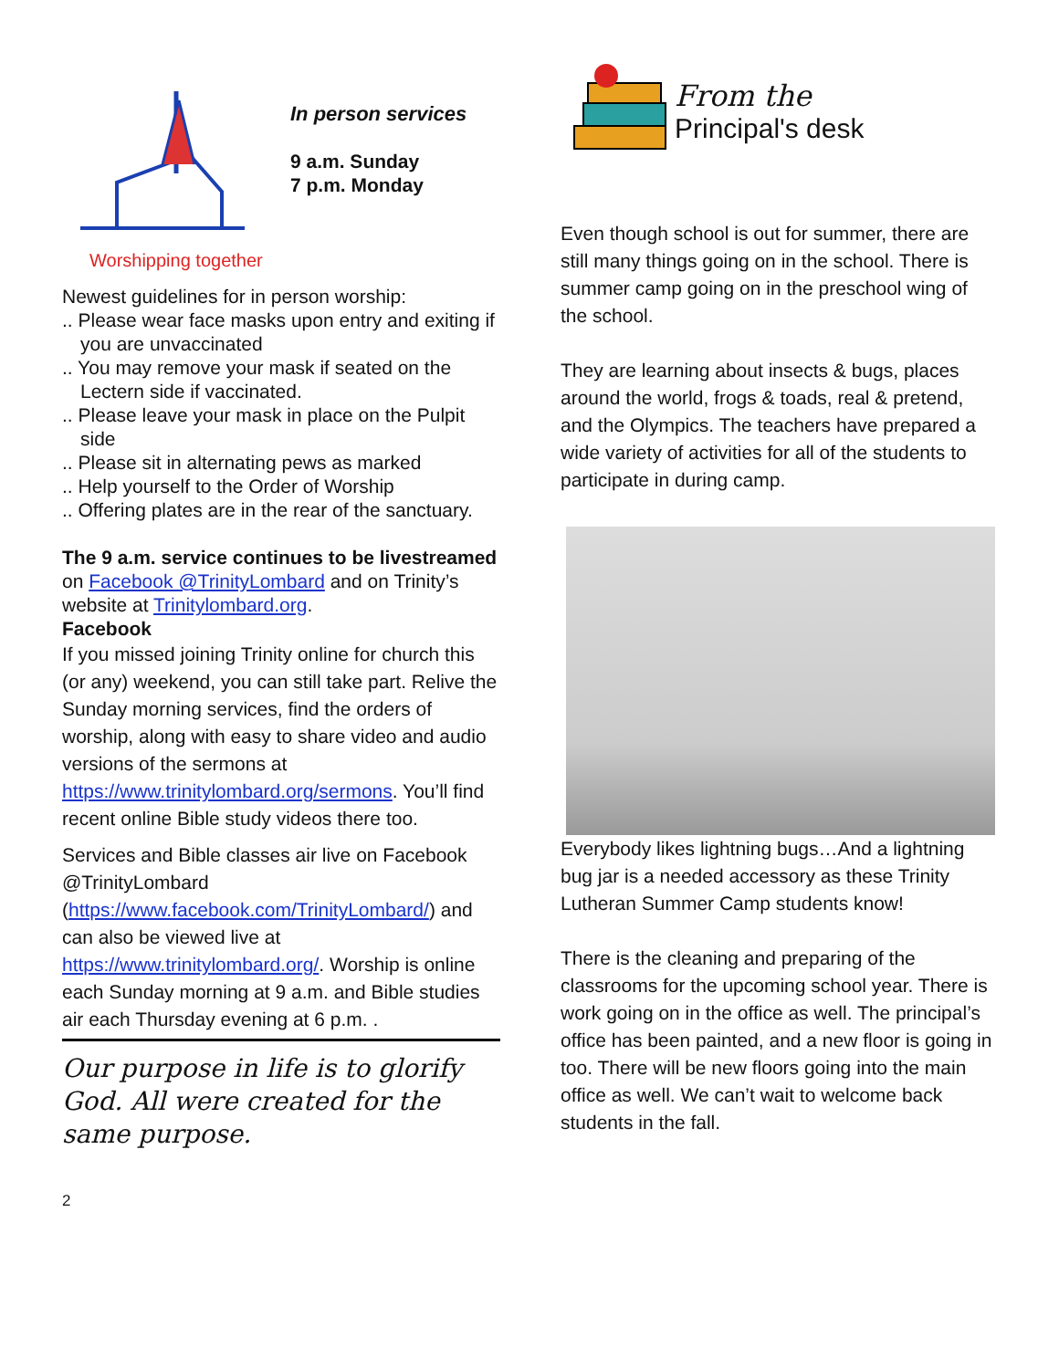Worshipping together
In person services
9 a.m. Sunday
7 p.m. Monday
Newest guidelines for in person worship:
.. Please wear face masks upon entry and exiting if you are unvaccinated
.. You may remove your mask if seated on the Lectern side if vaccinated.
.. Please leave your mask in place on the Pulpit side
.. Please sit in alternating pews as marked
.. Help yourself to the Order of Worship
.. Offering plates are in the rear of the sanctuary.
The 9 a.m. service continues to be livestreamed on Facebook @TrinityLombard and on Trinity’s website at Trinitylombard.org.
Facebook
If you missed joining Trinity online for church this (or any) weekend, you can still take part. Relive the Sunday morning services, find the orders of worship, along with easy to share video and audio versions of the sermons at https://www.trinitylombard.org/sermons. You’ll find recent online Bible study videos there too.
Services and Bible classes air live on Facebook @TrinityLombard (https://www.facebook.com/TrinityLombard/) and can also be viewed live at https://www.trinitylombard.org/. Worship is online each Sunday morning at 9 a.m. and Bible studies air each Thursday evening at 6 p.m. .
Our purpose in life is to glorify God. All were created for the same purpose.
2
From the
Principal's desk
Even though school is out for summer, there are still many things going on in the school. There is summer camp going on in the preschool wing of the school.
They are learning about insects & bugs, places around the world, frogs & toads, real & pretend, and the Olympics. The teachers have prepared a wide variety of activities for all of the students to participate in during camp.
Everybody likes lightning bugs…And a lightning bug jar is a needed accessory as these Trinity Lutheran Summer Camp students know!
There is the cleaning and preparing of the classrooms for the upcoming school year. There is work going on in the office as well. The principal’s office has been painted, and a new floor is going in too. There will be new floors going into the main office as well. We can’t wait to welcome back students in the fall.